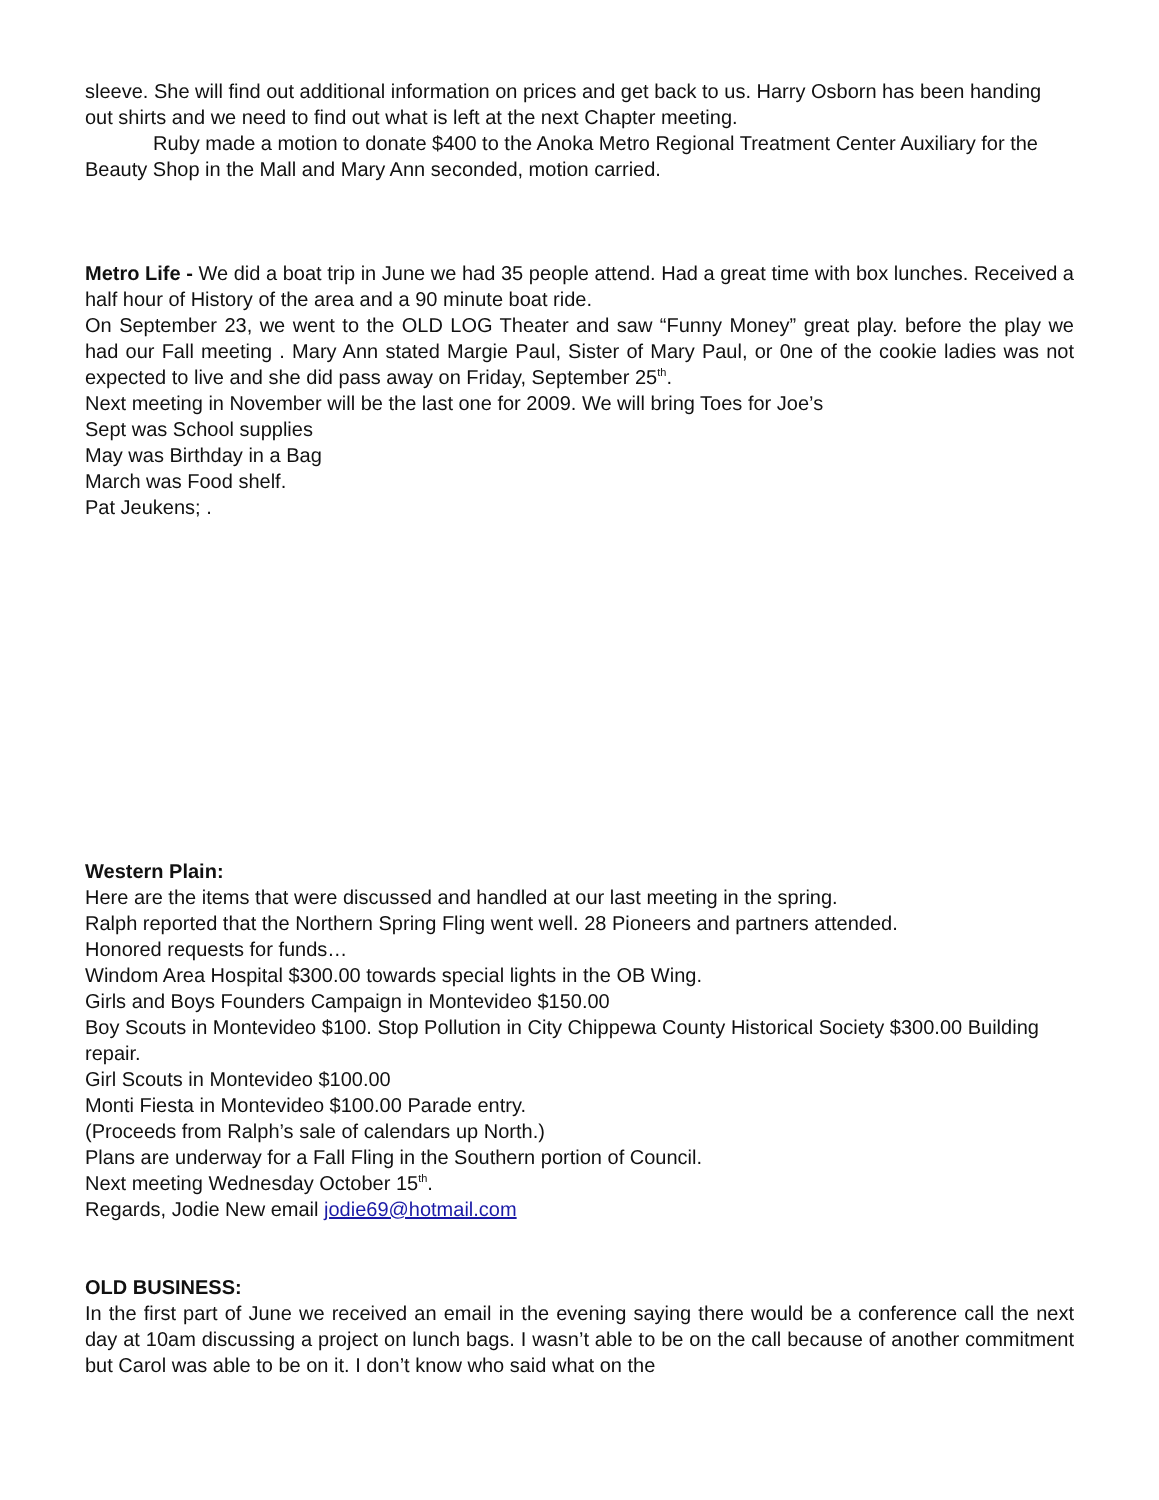sleeve. She will find out additional information on prices and get back to us. Harry Osborn has been handing out shirts and we need to find out what is left at the next Chapter meeting.
Ruby made a motion to donate $400 to the Anoka Metro Regional Treatment Center Auxiliary for the Beauty Shop in the Mall and Mary Ann seconded, motion carried.
Metro Life - We did a boat trip in June we had 35 people attend. Had a great time with box lunches. Received a half hour of History of the area and a 90 minute boat ride.
On September 23, we went to the OLD LOG Theater and saw “Funny Money” great play. before the play we had our Fall meeting . Mary Ann stated Margie Paul, Sister of Mary Paul, or 0ne of the cookie ladies was not expected to live and she did pass away on Friday, September 25<sup>th</sup>.
Next meeting in November will be the last one for 2009. We will bring Toes for Joe’s
Sept was School supplies
May was Birthday in a Bag
March was Food shelf.
Pat Jeukens; .
Western Plain:
Here are the items that were discussed and handled at our last meeting in the spring.
Ralph reported that the Northern Spring Fling went well. 28 Pioneers and partners attended.
Honored requests for funds…
Windom Area Hospital $300.00 towards special lights in the OB Wing.
Girls and Boys Founders Campaign in Montevideo $150.00
Boy Scouts in Montevideo $100. Stop Pollution in City Chippewa County Historical Society $300.00 Building repair.
Girl Scouts in Montevideo $100.00
Monti Fiesta in Montevideo $100.00 Parade entry.
(Proceeds from Ralph’s sale of calendars up North.)
Plans are underway for a Fall Fling in the Southern portion of Council.
Next meeting Wednesday October 15<sup>th</sup>.
Regards, Jodie New email jodie69@hotmail.com
OLD BUSINESS:
In the first part of June we received an email in the evening saying there would be a conference call the next day at 10am discussing a project on lunch bags. I wasn’t able to be on the call because of another commitment but Carol was able to be on it. I don’t know who said what on the